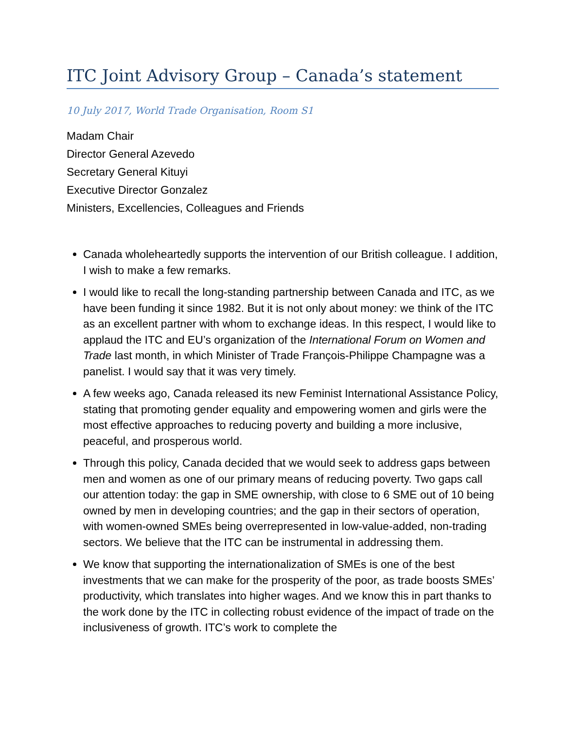ITC Joint Advisory Group – Canada’s statement
10 July 2017, World Trade Organisation, Room S1
Madam Chair
Director General Azevedo
Secretary General Kituyi
Executive Director Gonzalez
Ministers, Excellencies, Colleagues and Friends
Canada wholeheartedly supports the intervention of our British colleague. I addition, I wish to make a few remarks.
I would like to recall the long-standing partnership between Canada and ITC, as we have been funding it since 1982. But it is not only about money: we think of the ITC as an excellent partner with whom to exchange ideas. In this respect, I would like to applaud the ITC and EU’s organization of the International Forum on Women and Trade last month, in which Minister of Trade François-Philippe Champagne was a panelist. I would say that it was very timely.
A few weeks ago, Canada released its new Feminist International Assistance Policy, stating that promoting gender equality and empowering women and girls were the most effective approaches to reducing poverty and building a more inclusive, peaceful, and prosperous world.
Through this policy, Canada decided that we would seek to address gaps between men and women as one of our primary means of reducing poverty. Two gaps call our attention today: the gap in SME ownership, with close to 6 SME out of 10 being owned by men in developing countries; and the gap in their sectors of operation, with women-owned SMEs being overrepresented in low-value-added, non-trading sectors. We believe that the ITC can be instrumental in addressing them.
We know that supporting the internationalization of SMEs is one of the best investments that we can make for the prosperity of the poor, as trade boosts SMEs’ productivity, which translates into higher wages. And we know this in part thanks to the work done by the ITC in collecting robust evidence of the impact of trade on the inclusiveness of growth. ITC’s work to complete the